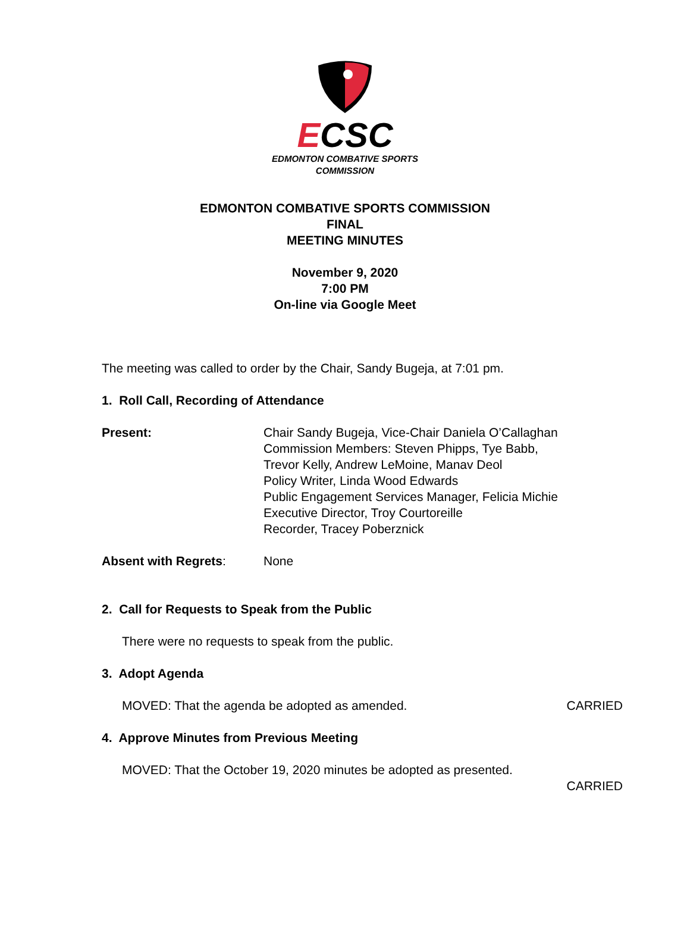ECSC
EDMONTON COMBATIVE SPORTS
COMMISSION
EDMONTON COMBATIVE SPORTS COMMISSION
FINAL
MEETING MINUTES
November 9, 2020
7:00 PM
On-line via Google Meet
The meeting was called to order by the Chair, Sandy Bugeja, at 7:01 pm.
1. Roll Call, Recording of Attendance
Present: Chair Sandy Bugeja, Vice-Chair Daniela O’Callaghan
Commission Members: Steven Phipps, Tye Babb,
Trevor Kelly, Andrew LeMoine, Manav Deol
Policy Writer, Linda Wood Edwards
Public Engagement Services Manager, Felicia Michie
Executive Director, Troy Courtoreille
Recorder, Tracey Poberznick
Absent with Regrets: None
2. Call for Requests to Speak from the Public
There were no requests to speak from the public.
3. Adopt Agenda
MOVED: That the agenda be adopted as amended. CARRIED
4. Approve Minutes from Previous Meeting
MOVED: That the October 19, 2020 minutes be adopted as presented.
CARRIED